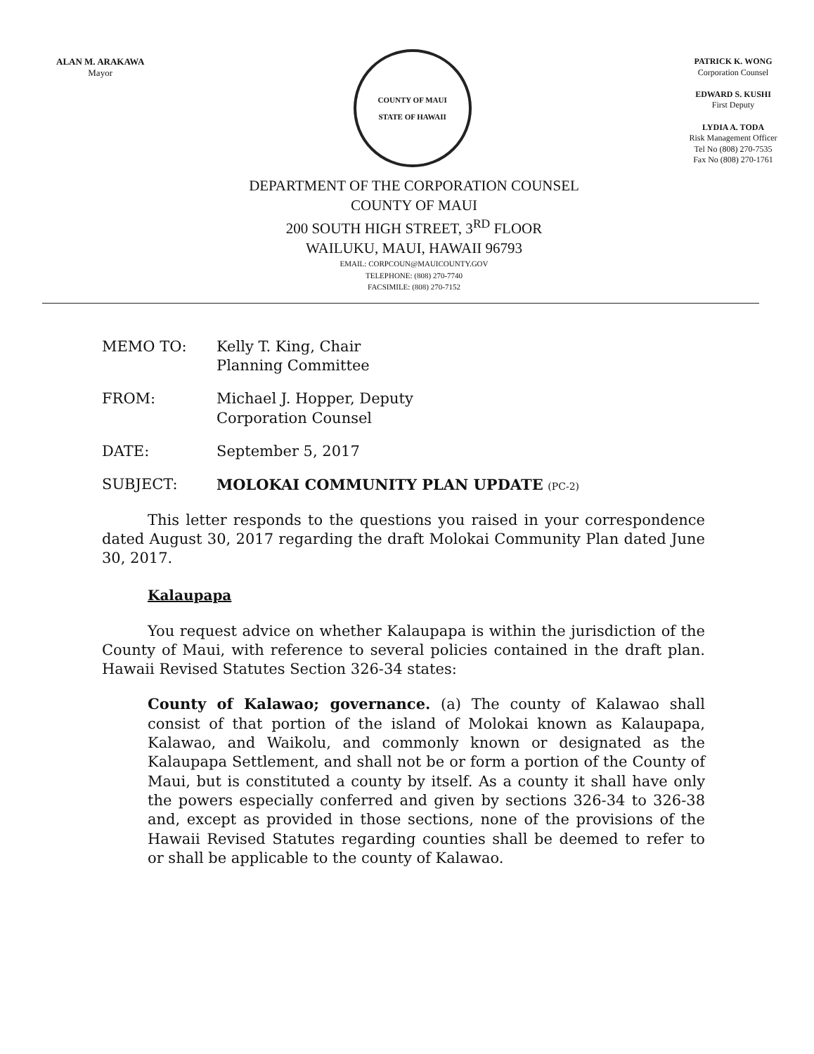ALAN M. ARAKAWA
Mayor
COUNTY OF MAUI
STATE OF HAWAII
PATRICK K. WONG
Corporation Counsel
EDWARD S. KUSHI
First Deputy
LYDIA A. TODA
Risk Management Officer
Tel No (808) 270-7535
Fax No (808) 270-1761
DEPARTMENT OF THE CORPORATION COUNSEL
COUNTY OF MAUI
200 SOUTH HIGH STREET, 3<sup>RD</sup> FLOOR
WAILUKU, MAUI, HAWAII 96793
EMAIL: CORPCOUN@MAUICOUNTY.GOV
TELEPHONE: (808) 270-7740
FACSIMILE: (808) 270-7152
MEMO TO: Kelly T. King, Chair
Planning Committee
FROM: Michael J. Hopper, Deputy
Corporation Counsel
DATE: September 5, 2017
SUBJECT: MOLOKAI COMMUNITY PLAN UPDATE (PC-2)
This letter responds to the questions you raised in your correspondence dated August 30, 2017 regarding the draft Molokai Community Plan dated June 30, 2017.
Kalaupapa
You request advice on whether Kalaupapa is within the jurisdiction of the County of Maui, with reference to several policies contained in the draft plan. Hawaii Revised Statutes Section 326-34 states:
County of Kalawao; governance. (a) The county of Kalawao shall consist of that portion of the island of Molokai known as Kalaupapa, Kalawao, and Waikolu, and commonly known or designated as the Kalaupapa Settlement, and shall not be or form a portion of the County of Maui, but is constituted a county by itself. As a county it shall have only the powers especially conferred and given by sections 326-34 to 326-38 and, except as provided in those sections, none of the provisions of the Hawaii Revised Statutes regarding counties shall be deemed to refer to or shall be applicable to the county of Kalawao.